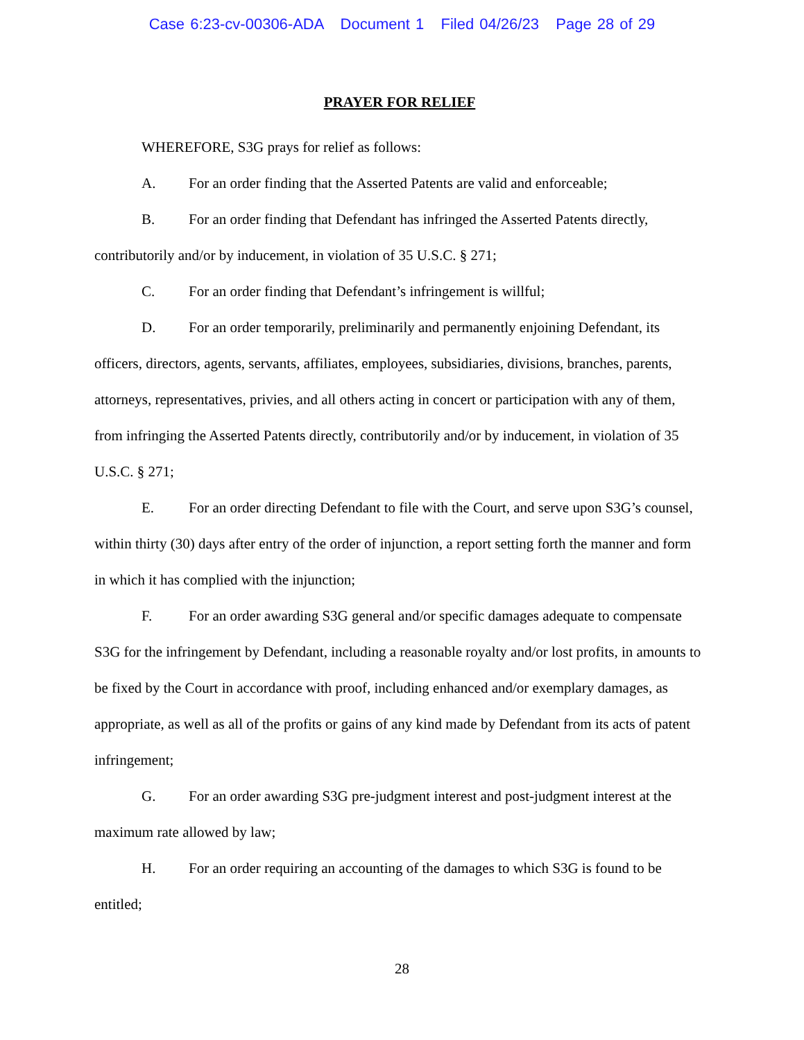Case 6:23-cv-00306-ADA Document 1 Filed 04/26/23 Page 28 of 29
PRAYER FOR RELIEF
WHEREFORE, S3G prays for relief as follows:
A. For an order finding that the Asserted Patents are valid and enforceable;
B. For an order finding that Defendant has infringed the Asserted Patents directly, contributorily and/or by inducement, in violation of 35 U.S.C. § 271;
C. For an order finding that Defendant’s infringement is willful;
D. For an order temporarily, preliminarily and permanently enjoining Defendant, its officers, directors, agents, servants, affiliates, employees, subsidiaries, divisions, branches, parents, attorneys, representatives, privies, and all others acting in concert or participation with any of them, from infringing the Asserted Patents directly, contributorily and/or by inducement, in violation of 35 U.S.C. § 271;
E. For an order directing Defendant to file with the Court, and serve upon S3G’s counsel, within thirty (30) days after entry of the order of injunction, a report setting forth the manner and form in which it has complied with the injunction;
F. For an order awarding S3G general and/or specific damages adequate to compensate S3G for the infringement by Defendant, including a reasonable royalty and/or lost profits, in amounts to be fixed by the Court in accordance with proof, including enhanced and/or exemplary damages, as appropriate, as well as all of the profits or gains of any kind made by Defendant from its acts of patent infringement;
G. For an order awarding S3G pre-judgment interest and post-judgment interest at the maximum rate allowed by law;
H. For an order requiring an accounting of the damages to which S3G is found to be entitled;
28